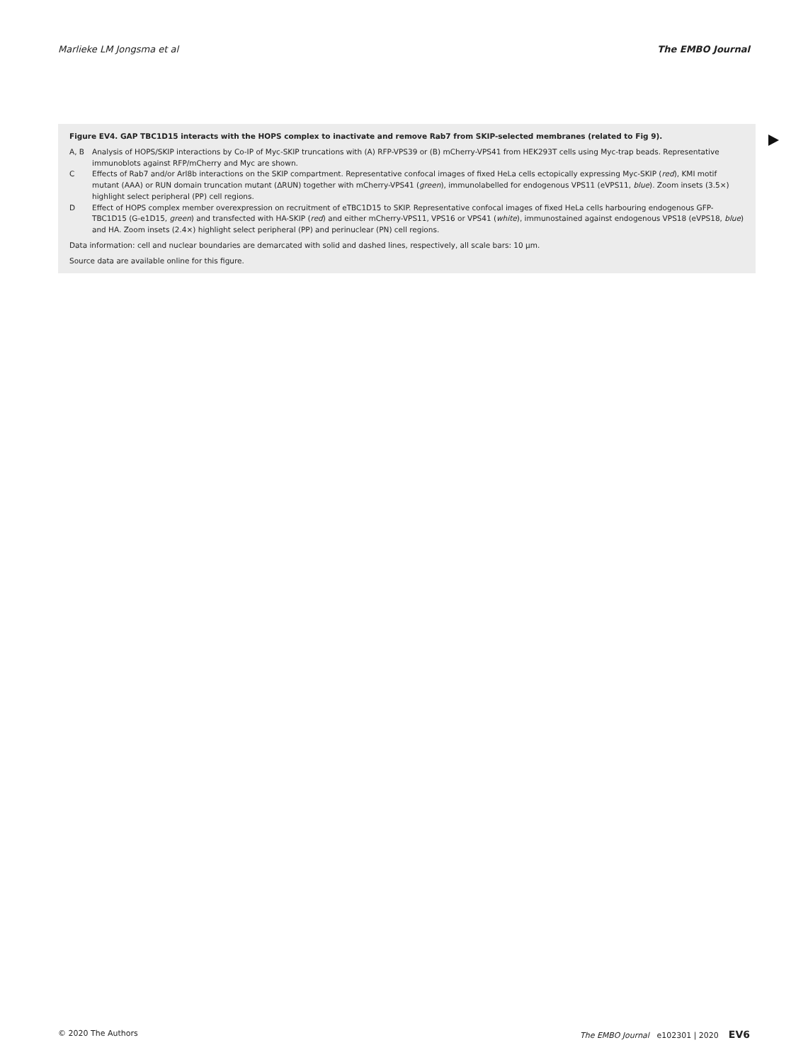Marlieke LM Jongsma et al The EMBO Journal
Figure EV4. GAP TBC1D15 interacts with the HOPS complex to inactivate and remove Rab7 from SKIP-selected membranes (related to Fig 9).
A, B Analysis of HOPS/SKIP interactions by Co-IP of Myc-SKIP truncations with (A) RFP-VPS39 or (B) mCherry-VPS41 from HEK293T cells using Myc-trap beads. Representative immunoblots against RFP/mCherry and Myc are shown.
C Effects of Rab7 and/or Arl8b interactions on the SKIP compartment. Representative confocal images of fixed HeLa cells ectopically expressing Myc-SKIP (red), KMI motif mutant (AAA) or RUN domain truncation mutant (ΔRUN) together with mCherry-VPS41 (green), immunolabelled for endogenous VPS11 (eVPS11, blue). Zoom insets (3.5×) highlight select peripheral (PP) cell regions.
D Effect of HOPS complex member overexpression on recruitment of eTBC1D15 to SKIP. Representative confocal images of fixed HeLa cells harbouring endogenous GFP-TBC1D15 (G-e1D15, green) and transfected with HA-SKIP (red) and either mCherry-VPS11, VPS16 or VPS41 (white), immunostained against endogenous VPS18 (eVPS18, blue) and HA. Zoom insets (2.4×) highlight select peripheral (PP) and perinuclear (PN) cell regions.
Data information: cell and nuclear boundaries are demarcated with solid and dashed lines, respectively, all scale bars: 10 μm.
Source data are available online for this figure.
© 2020 The Authors The EMBO Journal e102301 | 2020 EV6